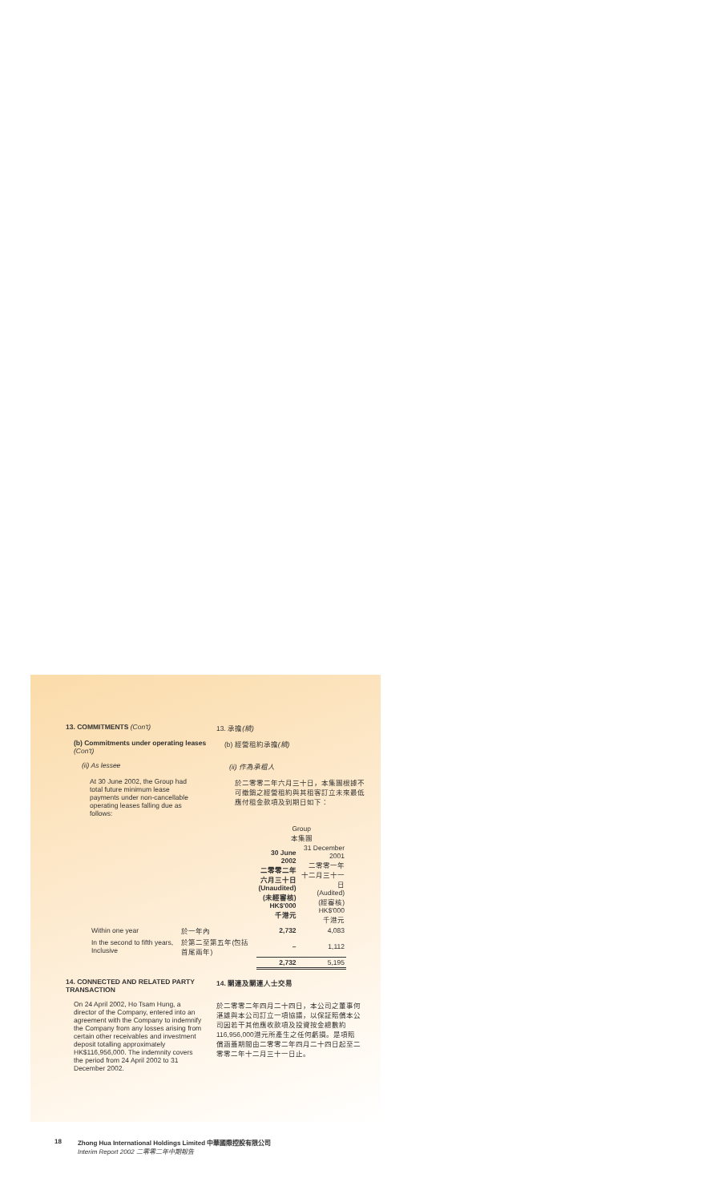13. COMMITMENTS (Con't) 13. 承擔(續)
(b) Commitments under operating leases (Con't)
(b) 經營租約承擔(續)
(ii) As lessee (ii) 作為承租人
At 30 June 2002, the Group had total future minimum lease payments under non-cancellable operating leases falling due as follows:
於二零零二年六月三十日，本集團根據不可撤銷之經營租約與其租客訂立未來最低應付租金款項及到期日如下：
| | | Group 本集團 | |
| --- | --- | --- | --- |
| | | 30 June 2002 二零零二年 六月三十日 (Unaudited) (未經審核) HK$'000 千港元 | 31 December 2001 二零零一年 十二月三十一日 (Audited) (經審核) HK$'000 千港元 |
| Within one year | 於一年內 | 2,732 | 4,083 |
| In the second to fifth years, Inclusive | 於第二至第五年(包括首尾兩年) | – | 1,112 |
| | | 2,732 | 5,195 |
14. CONNECTED AND RELATED PARTY TRANSACTION
14. 關連及關連人士交易
On 24 April 2002, Ho Tsam Hung, a director of the Company, entered into an agreement with the Company to indemnify the Company from any losses arising from certain other receivables and investment deposit totalling approximately HK$116,956,000. The indemnity covers the period from 24 April 2002 to 31 December 2002.
於二零零二年四月二十四日，本公司之董事何湛雄與本公司訂立一項協議，以保証賠償本公司因若干其他應收款項及投資按金總數約116,956,000港元所產生之任何虧損。是項賠償涵蓋期間由二零零二年四月二十四日起至二零零二年十二月三十一日止。
18 Zhong Hua International Holdings Limited 中華國際控股有限公司
Interim Report 2002 二零零二年中期報告